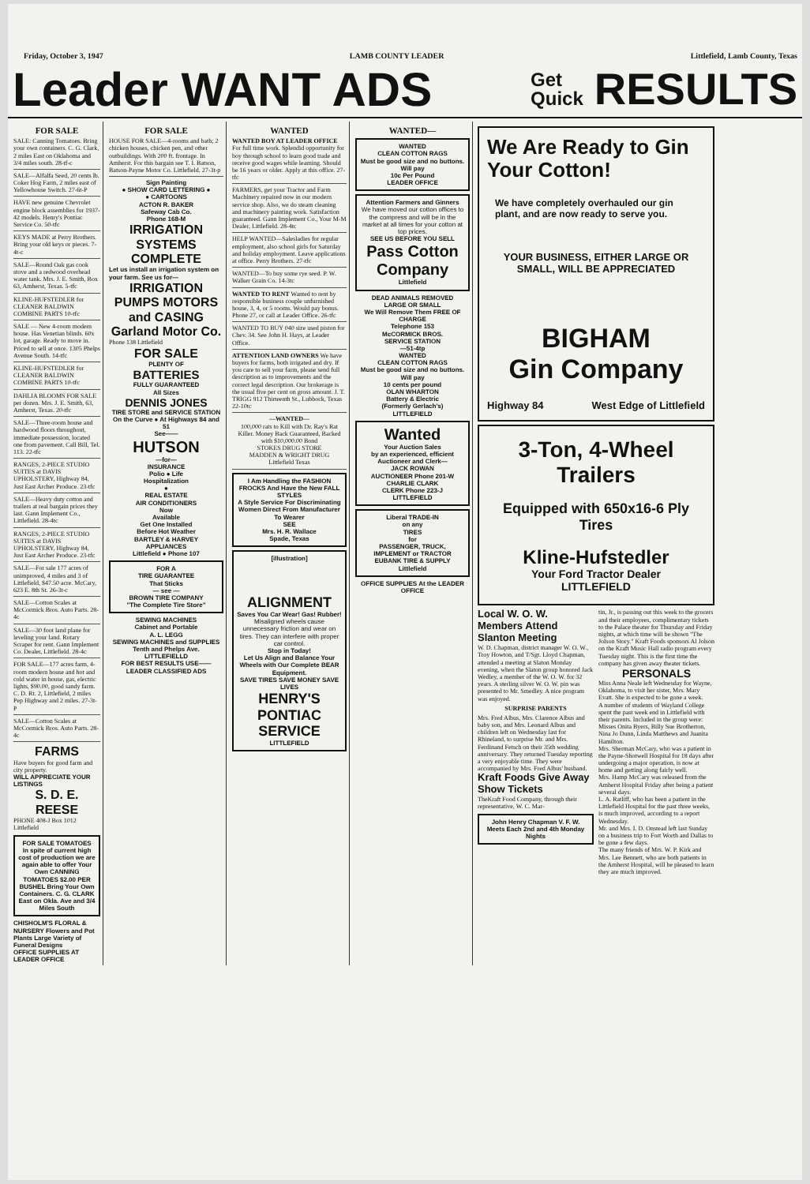Friday, October 3, 1947 LAMB COUNTY LEADER Littlefield, Lamb County, Texas
Leader WANT ADS
Get
Quick
RESULTS
FOR SALE
SALE: Canning Tomatoes. Bring your own containers. C. G. Clark, 2 miles East on Oklahoma and 3/4 miles south. 28-tf-c
SALE—Alfalfa Seed, 20 cents lb. Coker Hog Farm, 2 miles east of Yellowhouse Switch. 27-6t-P
HAVE new genuine Chevrolet engine block assemblies for 1937-42 models. Henry's Pontiac Service Co. 50-tfc
KEYS MADE at Perry Brothers. Bring your old keys or pieces. 7-4t-c
SALE—Round Oak gas cook stove and a redwood overhead water tank. Mrs. J. E. Smith, Box 63, Amherst, Texas. 5-tfc
KLINE-HUFSTEDLER for CLEANER BALDWIN COMBINE PARTS 10-tfc
SALE — New 4-room modern house. Has Venetian blinds. 60x lot, garage. Ready to move in. Priced to sell at once. 1305 Phelps Avenue South. 14-tfc
KLINE-HUFSTEDLER for CLEANER BALDWIN COMBINE PARTS 10-tfc
DAHLIA BLOOMS FOR SALE per dozen. Mrs. J. E. Smith, 63, Amherst, Texas. 20-tfc
SALE—Three-room house and hardwood floors throughout, immediate possession, located one from pavement. Call Bill, Tel. 113. 22-tfc
RANGES, 2-PIECE STUDIO SUITES at DAVIS UPHOLSTERY, Highway 84, Just East Archer Produce. 23-tfc
SALE—Heavy duty cotton and trailers at real bargain prices they last. Gann Implement Co., Littlefield. 28-4tc
RANGES, 2-PIECE STUDIO SUITES at DAVIS UPHOLSTERY, Highway 84, Just East Archer Produce. 23-tfc
SALE—For sale 177 acres of unimproved, 4 miles and 3 of Littlefield, $47.50 acre. McCary, 623 E. 8th St. 26-3t-c
SALE—Cotton Scales at McCormick Bros. Auto Parts. 28-4c
SALE—30 foot land plane for leveling your land. Rotary Scraper for rent. Gann Implement Co. Dealer, Littlefield. 28-4c
FOR SALE—177 acres farm, 4-room modern house and hot and cold water in house, gas, electric lights, $90.00, good sandy farm. C. D. Rt. 2, Littlefield, 2 miles Pep Highway and 2 miles. 27-3t-P
SALE—Cotton Scales at McCormick Bros. Auto Parts. 28-4c
FARMS
Have buyers for good farm and city property.
WILL APPRECIATE YOUR LISTINGS
S. D. E. REESE
PHONE 408-J Box 1012 Littlefield
FOR SALE TOMATOES
In spite of current high cost of production we are again able to offer Your Own CANNING TOMATOES $2.00 PER BUSHEL Bring Your Own Containers. C. G. CLARK East on Okla. Ave and 3/4 Miles South
CHISHOLM'S FLORAL & NURSERY Flowers and Pot Plants Large Variety of Funeral Designs
OFFICE SUPPLIES AT LEADER OFFICE
FOR SALE
HOUSE FOR SALE—4-rooms and bath; 2 chicken houses, chicken pen, and other outbuildings. With 200 ft. frontage. In Amherst. For this bargain see T. I. Batson, Batson-Payne Motor Co. Littlefield. 27-3t-p
Sign Painting
● SHOW CARD LETTERING ●
● CARTOONS
ACTON R. BAKER
Safeway Cab Co.
Phone 168-M
IRRIGATION SYSTEMS COMPLETE
Let us install an irrigation system on your farm. See us for—
IRRIGATION PUMPS MOTORS and CASING
Garland Motor Co.
Phone 138 Littlefield
FOR SALE
PLENTY OF
BATTERIES
FULLY GUARANTEED
All Sizes
DENNIS JONES
TIRE STORE and SERVICE STATION
On the Curve ● At Highways 84 and 51
See——
HUTSON
—for—
INSURANCE
Polio ● Life
Hospitalization
●
REAL ESTATE
AIR CONDITIONERS
Now
Available
Get One Installed
Before Hot Weather
BARTLEY & HARVEY
APPLIANCES
Littlefield ● Phone 107
FOR A
TIRE GUARANTEE
That Sticks
— see —
BROWN TIRE COMPANY
"The Complete Tire Store"
SEWING MACHINES
Cabinet and Portable
A. L. LEGG
SEWING MACHINES and SUPPLIES
Tenth and Phelps Ave.
LITTLEFIELLD
FOR BEST RESULTS USE—— LEADER CLASSIFIED ADS
WANTED
WANTED BOY AT LEADER OFFICE For full time work. Splendid opportunity for boy through school to learn good trade and receive good wages while learning. Should be 16 years or older. Apply at this office. 27-tfc
FARMERS, get your Tractor and Farm Machinery repaired now in our modern service shop. Also, we do steam cleaning and machinery painting work. Satisfaction guaranteed. Gann Implement Co., Your M-M Dealer, Littlefield. 28-4tc
HELP WANTED—Salesladies for regular employment, also school girls for Saturday and holiday employment. Leave applications at office. Perry Brothers. 27-tfc
WANTED—To buy some rye seed. P. W. Walker Grain Co. 14-3tc
WANTED TO RENT Wanted to rent by responsible business couple unfurnished house, 3, 4, or 5 rooms. Would pay bonus. Phone 27, or call at Leader Office. 26-tfc
WANTED TO BUY 040 size used piston for Chev. 34. See John H. Hays, at Leader Office.
ATTENTION LAND OWNERS We have buyers for farms, both irrigated and dry. If you care to sell your farm, please send full description as to improvements and the correct legal description. Our brokerage is the usual five per cent on gross amount. J. T. TRIGG 912 Thirteenth St., Lubbock, Texas 22-10tc
—WANTED—
100,000 rats to Kill with Dr. Ray's Rat Killer. Money Back Guaranteed, Backed with $10,000.00 Bond
STOKES DRUG STORE
MADDEN & WRIGHT DRUG
Littlefield Texas
I Am Handling the FASHION FROCKS And Have the New FALL STYLES
A Style Service For Discriminating Women Direct From Manufacturer To Wearer
SEE
Mrs. H. R. Wallace
Spade, Texas
[illustration]
ALIGNMENT
Saves You Car Wear! Gas! Rubber!
Misaligned wheels cause unnecessary friction and wear on tires. They can interfere with proper car control.
Stop in Today!
Let Us Align and Balance Your Wheels with Our Complete BEAR Equipment.
SAVE TIRES SAVE MONEY SAVE LIVES
HENRY'S PONTIAC SERVICE
LITTLEFIELD
WANTED—
WANTED
CLEAN COTTON RAGS
Must be good size and no buttons.
Will pay
10c Per Pound
LEADER OFFICE
Attention Farmers and Ginners
We have moved our cotton offices to the compress and will be in the market at all times for your cotton at top prices.
SEE US BEFORE YOU SELL
Pass Cotton Company
Littlefield
DEAD ANIMALS REMOVED
LARGE OR SMALL
We Will Remove Them FREE OF CHARGE
Telephone 153
McCORMICK BROS.
SERVICE STATION
—51-4tp
WANTED
CLEAN COTTON RAGS
Must be good size and no buttons.
Will pay
10 cents per pound
OLAN WHARTON
Battery & Electric
(Formerly Gerlach's)
LITTLEFIELD
Wanted
Your Auction Sales
by an experienced, efficient Auctioneer and Clerk—
JACK ROWAN
AUCTIONEER Phone 201-W
CHARLIE CLARK
CLERK Phone 223-J
LITTLEFIELD
Liberal TRADE-IN
on any
TIRES
for
PASSENGER, TRUCK, IMPLEMENT or TRACTOR
EUBANK TIRE & SUPPLY
Littlefield
OFFICE SUPPLIES At the LEADER OFFICE
We Are Ready to Gin Your Cotton!
We have completely overhauled our gin plant, and are now ready to serve you.
YOUR BUSINESS, EITHER LARGE OR SMALL, WILL BE APPRECIATED
BIGHAM
Gin Company
Highway 84 West Edge of Littlefield
3-Ton, 4-Wheel Trailers
Equipped with 650x16-6 Ply Tires
Kline-Hufstedler
Your Ford Tractor Dealer
LITTLEFIELD
Local W. O. W. Members Attend Slanton Meeting
W. D. Chapman, district manager W. O. W., Troy Howton, and T/Sgt. Lloyd Chapman, attended a meeting at Slaton Monday evening, when the Slaton group honored Jack Wedley, a member of the W. O. W. for 32 years. A sterling silver W. O. W. pin was presented to Mr. Smedley. A nice program was enjoyed.
SURPRISE PARENTS
Mrs. Fred Albus, Mrs. Clarence Albus and baby son, and Mrs. Leonard Albus and children left on Wednesday last for Rhineland, to surprise Mr. and Mrs. Ferdinand Fetsch on their 35th wedding anniversary. They returned Tuesday reporting a very enjoyable time. They were accompanied by Mrs. Fred Albus' husband.
Kraft Foods Give Away Show Tickets
TheKraft Food Company, through their representative, W. C. Mar-
John Henry Chapman V. F. W.
Meets Each 2nd and 4th Monday Nights
tin, Jr., is passing out this week to the grocers and their employees, complimentary tickets to the Palace theater for Thursday and Friday nights, at which time will be shown "The Jolson Story." Kraft Foods sponsors Al Jolson on the Kraft Music Hall radio program every Tuesday night. This is the first time the company has given away theater tickets.
PERSONALS
Miss Anna Neale left Wednesday for Wayne, Oklahoma, to visit her sister, Mrs. Mary Evatt. She is expected to be gone a week.
A number of students of Wayland College spent the past week end in Littlefield with their parents. Included in the group were: Misses Onita Byers, Billy Sue Brotherton, Nina Jo Dunn, Linda Matthews and Juanita Hamilton.
Mrs. Sherman McCary, who was a patient in the Payne-Shotwell Hospital for 18 days after undergoing a major operation, is now at home and getting along fairly well.
Mrs. Hamp McCary was released from the Amherst Hospital Friday after being a patient several days.
L. A. Ratliff, who has been a patient in the Littlefield Hospital for the past three weeks, is much improved, according to a report Wednesday.
Mr. and Mrs. I. D. Onstead left last Sunday on a business trip to Fort Worth and Dallas to be gone a few days.
The many friends of Mrs. W. P. Kirk and Mrs. Lee Bennett, who are both patients in the Amherst Hospital, will be pleased to learn they are much improved.